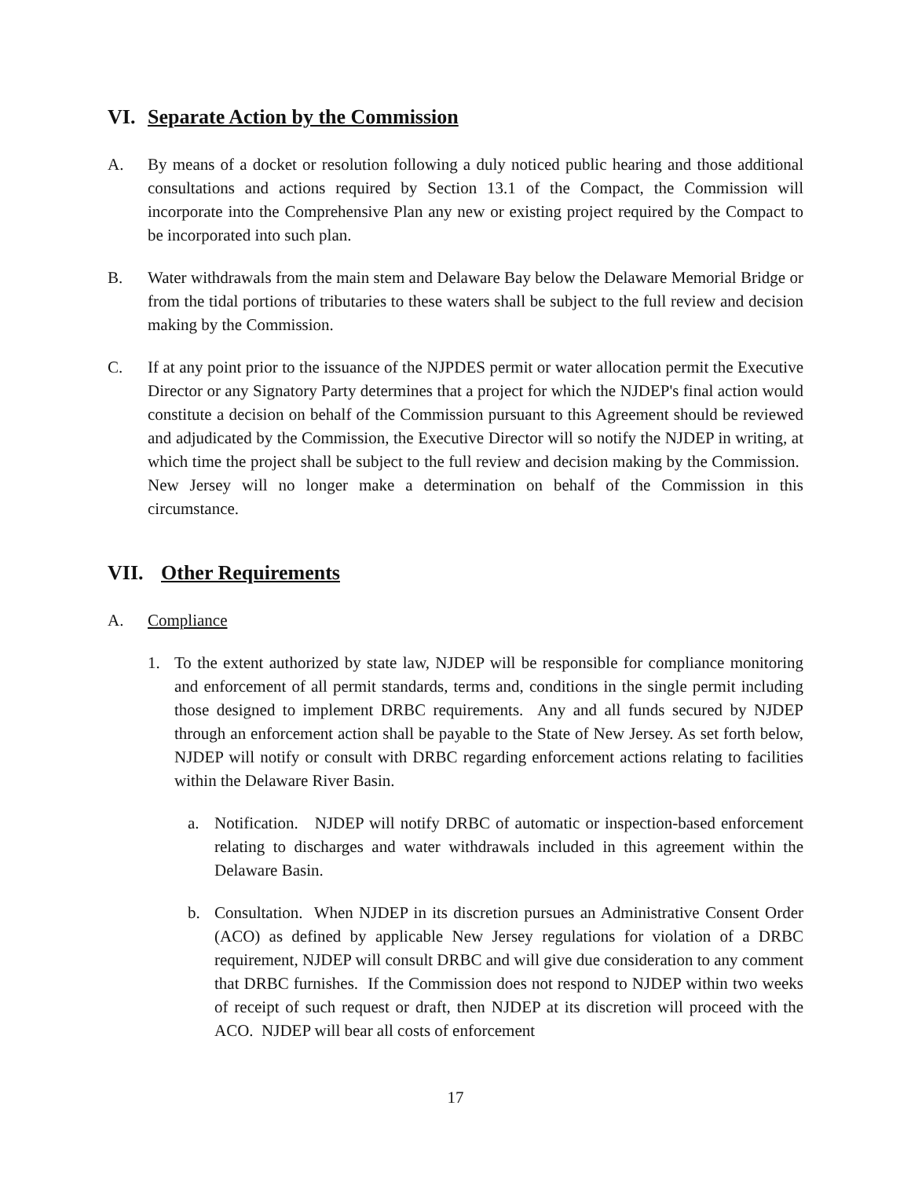VI. Separate Action by the Commission
A. By means of a docket or resolution following a duly noticed public hearing and those additional consultations and actions required by Section 13.1 of the Compact, the Commission will incorporate into the Comprehensive Plan any new or existing project required by the Compact to be incorporated into such plan.
B. Water withdrawals from the main stem and Delaware Bay below the Delaware Memorial Bridge or from the tidal portions of tributaries to these waters shall be subject to the full review and decision making by the Commission.
C. If at any point prior to the issuance of the NJPDES permit or water allocation permit the Executive Director or any Signatory Party determines that a project for which the NJDEP's final action would constitute a decision on behalf of the Commission pursuant to this Agreement should be reviewed and adjudicated by the Commission, the Executive Director will so notify the NJDEP in writing, at which time the project shall be subject to the full review and decision making by the Commission. New Jersey will no longer make a determination on behalf of the Commission in this circumstance.
VII. Other Requirements
A. Compliance
1. To the extent authorized by state law, NJDEP will be responsible for compliance monitoring and enforcement of all permit standards, terms and, conditions in the single permit including those designed to implement DRBC requirements. Any and all funds secured by NJDEP through an enforcement action shall be payable to the State of New Jersey. As set forth below, NJDEP will notify or consult with DRBC regarding enforcement actions relating to facilities within the Delaware River Basin.
a. Notification. NJDEP will notify DRBC of automatic or inspection-based enforcement relating to discharges and water withdrawals included in this agreement within the Delaware Basin.
b. Consultation. When NJDEP in its discretion pursues an Administrative Consent Order (ACO) as defined by applicable New Jersey regulations for violation of a DRBC requirement, NJDEP will consult DRBC and will give due consideration to any comment that DRBC furnishes. If the Commission does not respond to NJDEP within two weeks of receipt of such request or draft, then NJDEP at its discretion will proceed with the ACO. NJDEP will bear all costs of enforcement
17